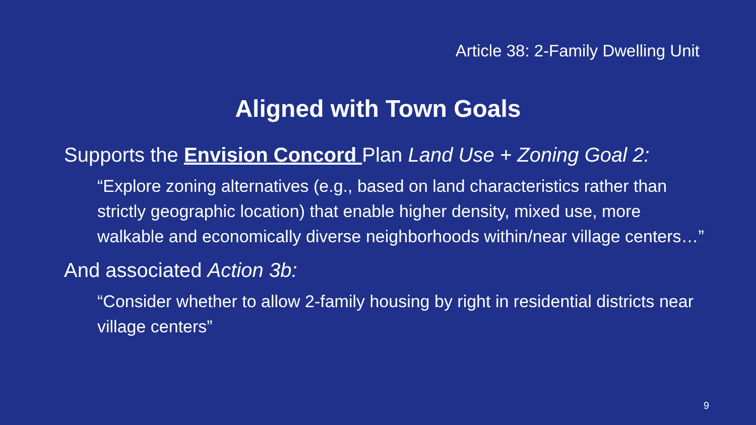Article 38: 2-Family Dwelling Unit
Aligned with Town Goals
Supports the Envision Concord Plan Land Use + Zoning Goal 2:
“Explore zoning alternatives (e.g., based on land characteristics rather than strictly geographic location) that enable higher density, mixed use, more walkable and economically diverse neighborhoods within/near village centers…”
And associated Action 3b:
“Consider whether to allow 2-family housing by right in residential districts near village centers”
9